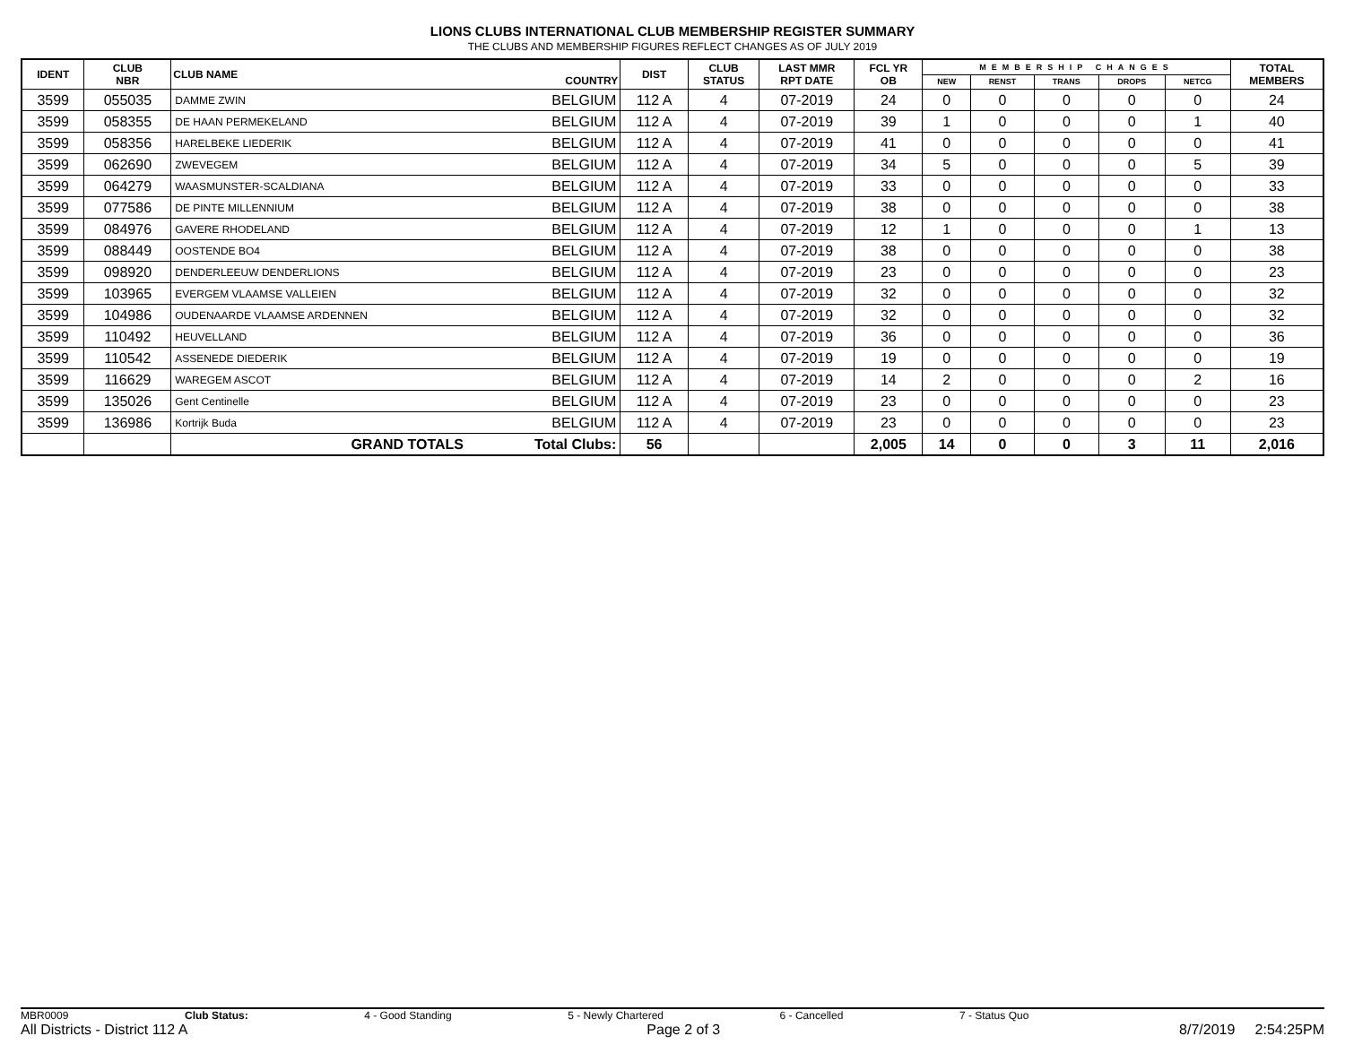LIONS CLUBS INTERNATIONAL CLUB MEMBERSHIP REGISTER SUMMARY
THE CLUBS AND MEMBERSHIP FIGURES REFLECT CHANGES AS OF JULY 2019
| IDENT | CLUB NBR | CLUB NAME | COUNTRY | DIST | CLUB STATUS | LAST MMR RPT DATE | FCL YR OB | MEMBERSHIP CHANGES | | | | | TOTAL MEMBERS |
| --- | --- | --- | --- | --- | --- | --- | --- | --- | --- | --- | --- | --- | --- |
| | | | | | | | | NEW | RENST | TRANS | DROPS | NETCG | |
| 3599 | 055035 | DAMME ZWIN | BELGIUM | 112 A | 4 | 07-2019 | 24 | 0 | 0 | 0 | 0 | 0 | 24 |
| 3599 | 058355 | DE HAAN PERMEKELAND | BELGIUM | 112 A | 4 | 07-2019 | 39 | 1 | 0 | 0 | 0 | 1 | 40 |
| 3599 | 058356 | HARELBEKE LIEDERIK | BELGIUM | 112 A | 4 | 07-2019 | 41 | 0 | 0 | 0 | 0 | 0 | 41 |
| 3599 | 062690 | ZWEVEGEM | BELGIUM | 112 A | 4 | 07-2019 | 34 | 5 | 0 | 0 | 0 | 5 | 39 |
| 3599 | 064279 | WAASMUNSTER-SCALDIANA | BELGIUM | 112 A | 4 | 07-2019 | 33 | 0 | 0 | 0 | 0 | 0 | 33 |
| 3599 | 077586 | DE PINTE MILLENNIUM | BELGIUM | 112 A | 4 | 07-2019 | 38 | 0 | 0 | 0 | 0 | 0 | 38 |
| 3599 | 084976 | GAVERE RHODELAND | BELGIUM | 112 A | 4 | 07-2019 | 12 | 1 | 0 | 0 | 0 | 1 | 13 |
| 3599 | 088449 | OOSTENDE BO4 | BELGIUM | 112 A | 4 | 07-2019 | 38 | 0 | 0 | 0 | 0 | 0 | 38 |
| 3599 | 098920 | DENDERLEEUW DENDERLIONS | BELGIUM | 112 A | 4 | 07-2019 | 23 | 0 | 0 | 0 | 0 | 0 | 23 |
| 3599 | 103965 | EVERGEM VLAAMSE VALLEIEN | BELGIUM | 112 A | 4 | 07-2019 | 32 | 0 | 0 | 0 | 0 | 0 | 32 |
| 3599 | 104986 | OUDENAARDE VLAAMSE ARDENNEN | BELGIUM | 112 A | 4 | 07-2019 | 32 | 0 | 0 | 0 | 0 | 0 | 32 |
| 3599 | 110492 | HEUVELLAND | BELGIUM | 112 A | 4 | 07-2019 | 36 | 0 | 0 | 0 | 0 | 0 | 36 |
| 3599 | 110542 | ASSENEDE DIEDERIK | BELGIUM | 112 A | 4 | 07-2019 | 19 | 0 | 0 | 0 | 0 | 0 | 19 |
| 3599 | 116629 | WAREGEM ASCOT | BELGIUM | 112 A | 4 | 07-2019 | 14 | 2 | 0 | 0 | 0 | 2 | 16 |
| 3599 | 135026 | Gent Centinelle | BELGIUM | 112 A | 4 | 07-2019 | 23 | 0 | 0 | 0 | 0 | 0 | 23 |
| 3599 | 136986 | Kortrijk Buda | BELGIUM | 112 A | 4 | 07-2019 | 23 | 0 | 0 | 0 | 0 | 0 | 23 |
| | | GRAND TOTALS | Total Clubs: | 56 | | | 2,005 | 14 | 0 | 0 | 3 | 11 | 2,016 |
MBR0009 Club Status: 4 - Good Standing 5 - Newly Chartered 6 - Cancelled 7 - Status Quo
All Districts - District 112 A Page 2 of 3 8/7/2019 2:54:25PM